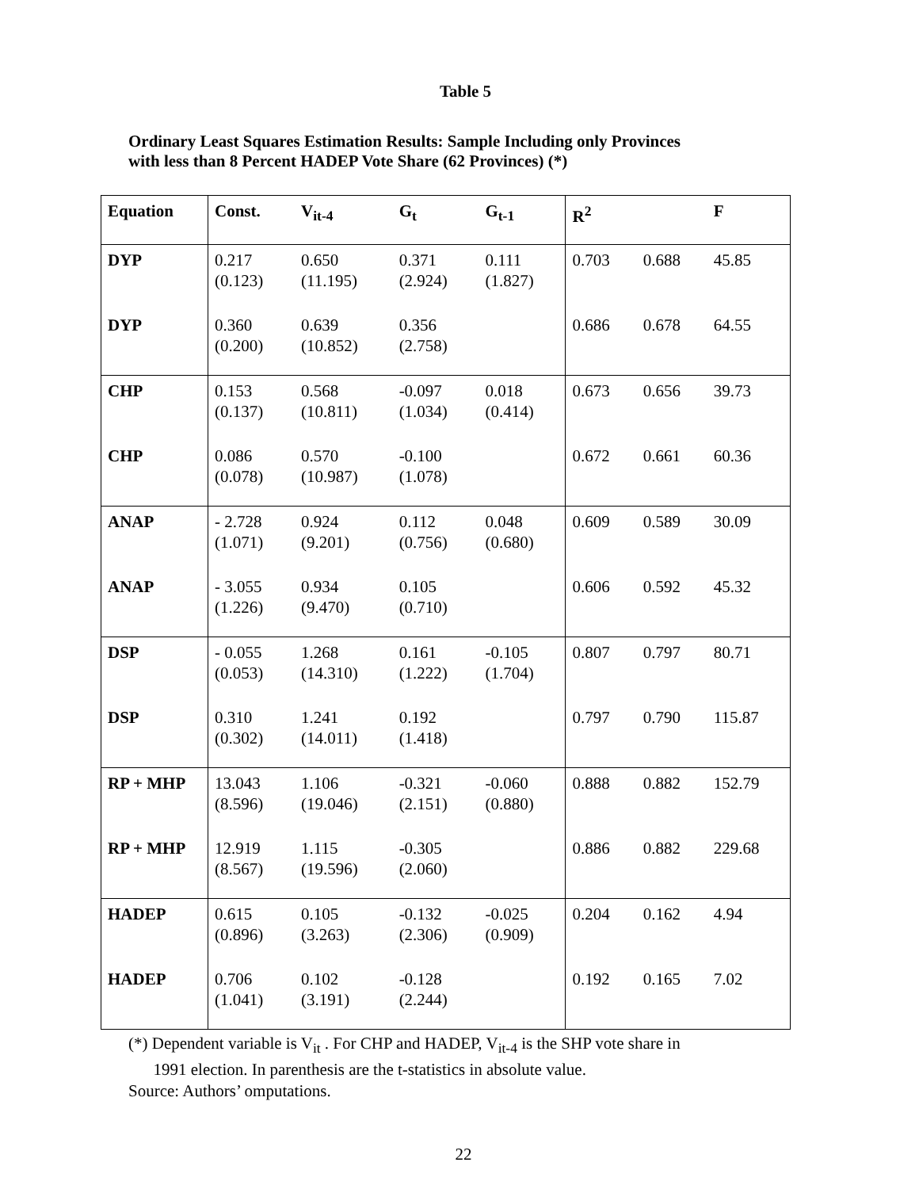Table 5
Ordinary Least Squares Estimation Results: Sample Including only Provinces
with less than 8 Percent HADEP Vote Share (62 Provinces) (*)
| Equation | Const. | V<sub>it-4</sub> | G<sub>t</sub> | G<sub>t-1</sub> | R<sup>2</sup> | | F |
| --- | --- | --- | --- | --- | --- | --- | --- |
| DYP | 0.217 (0.123) | 0.650 (11.195) | 0.371 (2.924) | 0.111 (1.827) | 0.703 | 0.688 | 45.85 |
| DYP | 0.360 (0.200) | 0.639 (10.852) | 0.356 (2.758) | | 0.686 | 0.678 | 64.55 |
| CHP | 0.153 (0.137) | 0.568 (10.811) | -0.097 (1.034) | 0.018 (0.414) | 0.673 | 0.656 | 39.73 |
| CHP | 0.086 (0.078) | 0.570 (10.987) | -0.100 (1.078) | | 0.672 | 0.661 | 60.36 |
| ANAP | - 2.728 (1.071) | 0.924 (9.201) | 0.112 (0.756) | 0.048 (0.680) | 0.609 | 0.589 | 30.09 |
| ANAP | - 3.055 (1.226) | 0.934 (9.470) | 0.105 (0.710) | | 0.606 | 0.592 | 45.32 |
| DSP | - 0.055 (0.053) | 1.268 (14.310) | 0.161 (1.222) | -0.105 (1.704) | 0.807 | 0.797 | 80.71 |
| DSP | 0.310 (0.302) | 1.241 (14.011) | 0.192 (1.418) | | 0.797 | 0.790 | 115.87 |
| RP + MHP | 13.043 (8.596) | 1.106 (19.046) | -0.321 (2.151) | -0.060 (0.880) | 0.888 | 0.882 | 152.79 |
| RP + MHP | 12.919 (8.567) | 1.115 (19.596) | -0.305 (2.060) | | 0.886 | 0.882 | 229.68 |
| HADEP | 0.615 (0.896) | 0.105 (3.263) | -0.132 (2.306) | -0.025 (0.909) | 0.204 | 0.162 | 4.94 |
| HADEP | 0.706 (1.041) | 0.102 (3.191) | -0.128 (2.244) | | 0.192 | 0.165 | 7.02 |
(*) Dependent variable is V<sub>it</sub> . For CHP and HADEP, V<sub>it-4</sub> is the SHP vote share in
1991 election. In parenthesis are the t-statistics in absolute value.
Source: Authors’ omputations.
22